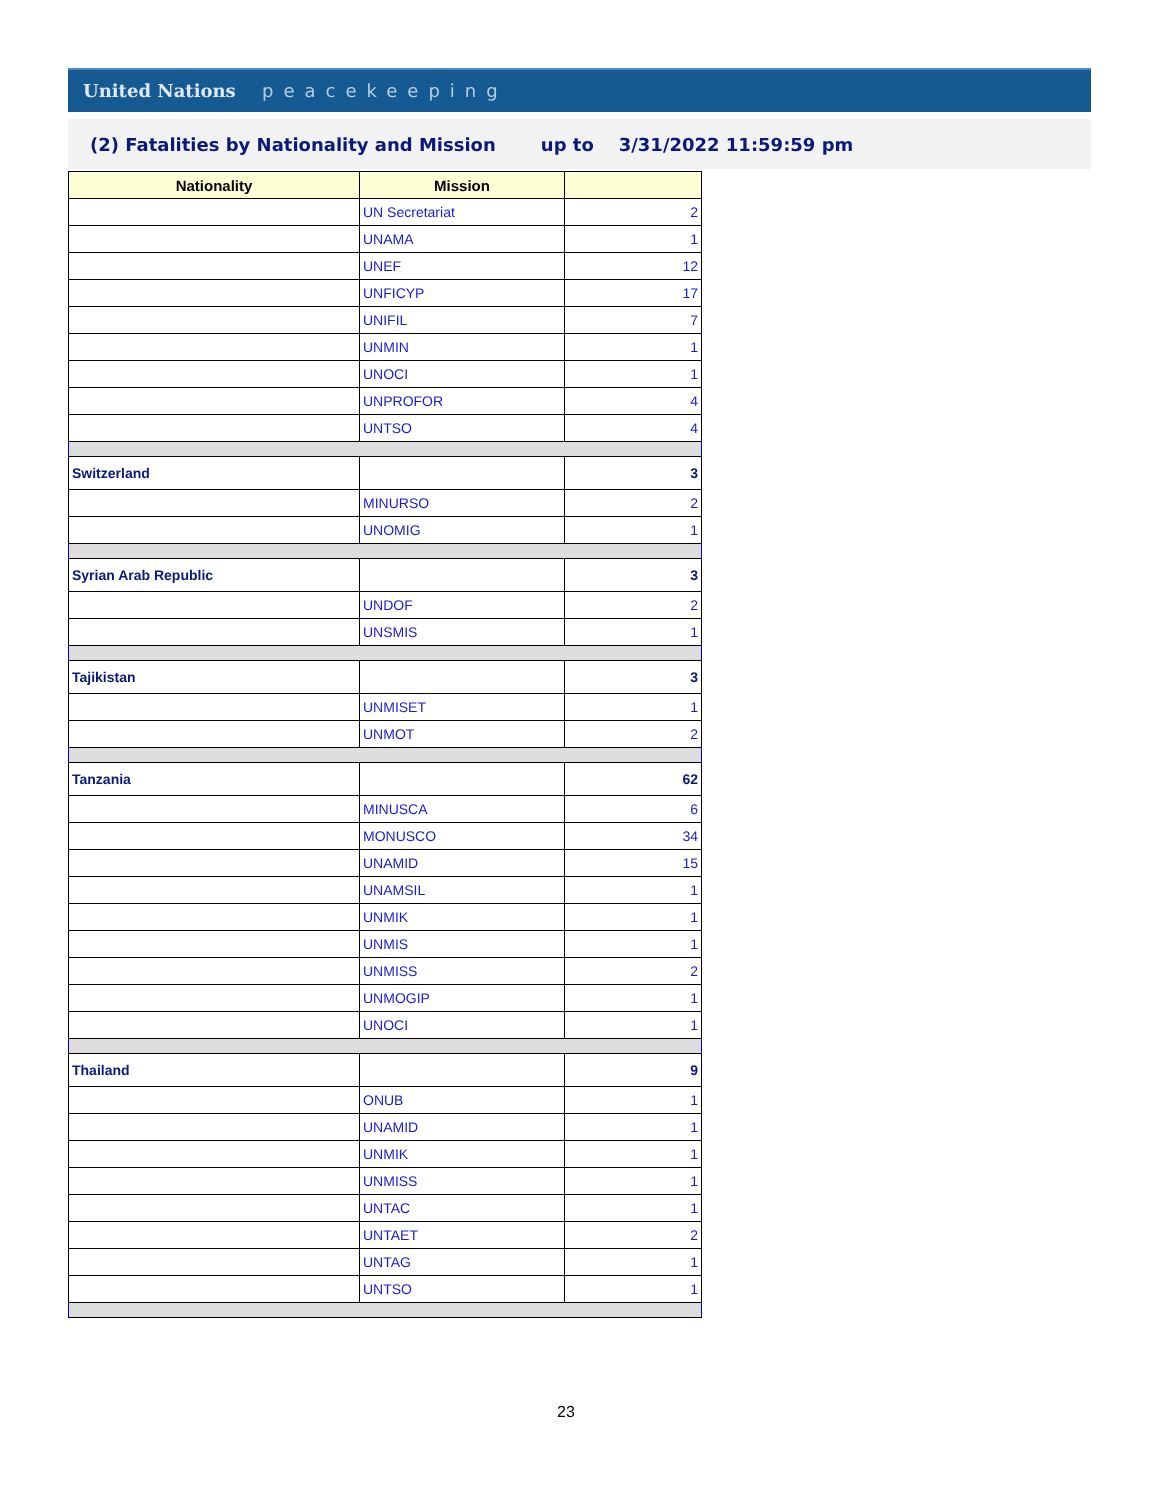United Nations peacekeeping
(2) Fatalities by Nationality and Mission up to 3/31/2022 11:59:59 pm
| Nationality | Mission | |
| --- | --- | --- |
| | UN Secretariat | 2 |
| | UNAMA | 1 |
| | UNEF | 12 |
| | UNFICYP | 17 |
| | UNIFIL | 7 |
| | UNMIN | 1 |
| | UNOCI | 1 |
| | UNPROFOR | 4 |
| | UNTSO | 4 |
| Switzerland | | 3 |
| | MINURSO | 2 |
| | UNOMIG | 1 |
| Syrian Arab Republic | | 3 |
| | UNDOF | 2 |
| | UNSMIS | 1 |
| Tajikistan | | 3 |
| | UNMISET | 1 |
| | UNMOT | 2 |
| Tanzania | | 62 |
| | MINUSCA | 6 |
| | MONUSCO | 34 |
| | UNAMID | 15 |
| | UNAMSIL | 1 |
| | UNMIK | 1 |
| | UNMIS | 1 |
| | UNMISS | 2 |
| | UNMOGIP | 1 |
| | UNOCI | 1 |
| Thailand | | 9 |
| | ONUB | 1 |
| | UNAMID | 1 |
| | UNMIK | 1 |
| | UNMISS | 1 |
| | UNTAC | 1 |
| | UNTAET | 2 |
| | UNTAG | 1 |
| | UNTSO | 1 |
23